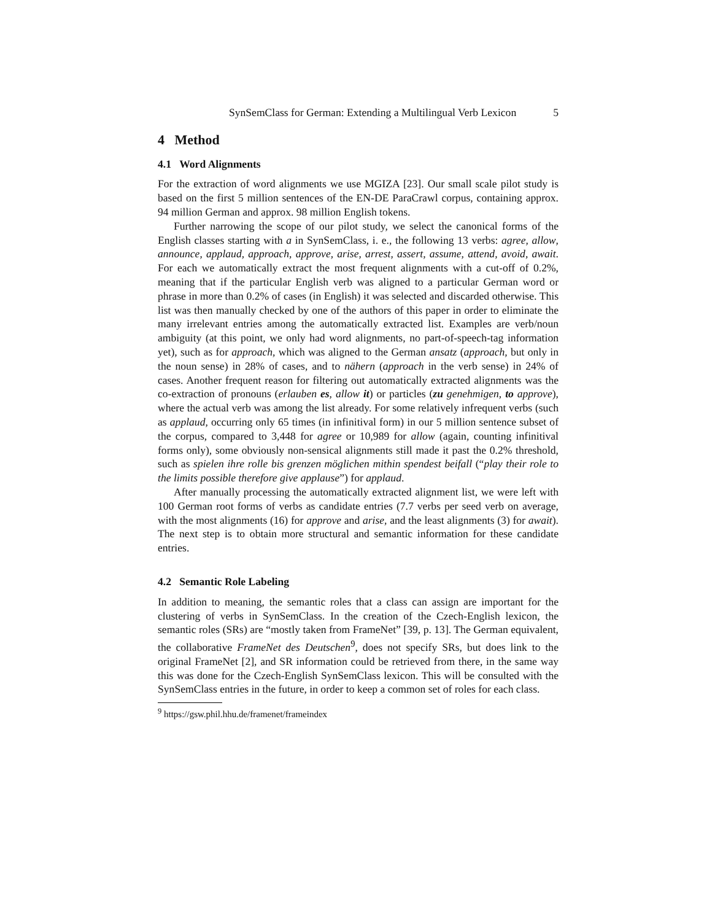SynSemClass for German: Extending a Multilingual Verb Lexicon 5
4 Method
4.1 Word Alignments
For the extraction of word alignments we use MGIZA [23]. Our small scale pilot study is based on the first 5 million sentences of the EN-DE ParaCrawl corpus, containing approx. 94 million German and approx. 98 million English tokens.
Further narrowing the scope of our pilot study, we select the canonical forms of the English classes starting with a in SynSemClass, i. e., the following 13 verbs: agree, allow, announce, applaud, approach, approve, arise, arrest, assert, assume, attend, avoid, await. For each we automatically extract the most frequent alignments with a cut-off of 0.2%, meaning that if the particular English verb was aligned to a particular German word or phrase in more than 0.2% of cases (in English) it was selected and discarded otherwise. This list was then manually checked by one of the authors of this paper in order to eliminate the many irrelevant entries among the automatically extracted list. Examples are verb/noun ambiguity (at this point, we only had word alignments, no part-of-speech-tag information yet), such as for approach, which was aligned to the German ansatz (approach, but only in the noun sense) in 28% of cases, and to nähern (approach in the verb sense) in 24% of cases. Another frequent reason for filtering out automatically extracted alignments was the co-extraction of pronouns (erlauben es, allow it) or particles (zu genehmigen, to approve), where the actual verb was among the list already. For some relatively infrequent verbs (such as applaud, occurring only 65 times (in infinitival form) in our 5 million sentence subset of the corpus, compared to 3,448 for agree or 10,989 for allow (again, counting infinitival forms only), some obviously non-sensical alignments still made it past the 0.2% threshold, such as spielen ihre rolle bis grenzen möglichen mithin spendest beifall (“play their role to the limits possible therefore give applause”) for applaud.
After manually processing the automatically extracted alignment list, we were left with 100 German root forms of verbs as candidate entries (7.7 verbs per seed verb on average, with the most alignments (16) for approve and arise, and the least alignments (3) for await). The next step is to obtain more structural and semantic information for these candidate entries.
4.2 Semantic Role Labeling
In addition to meaning, the semantic roles that a class can assign are important for the clustering of verbs in SynSemClass. In the creation of the Czech-English lexicon, the semantic roles (SRs) are “mostly taken from FrameNet” [39, p. 13]. The German equivalent, the collaborative FrameNet des Deutschen<sup>9</sup>, does not specify SRs, but does link to the original FrameNet [2], and SR information could be retrieved from there, in the same way this was done for the Czech-English SynSemClass lexicon. This will be consulted with the SynSemClass entries in the future, in order to keep a common set of roles for each class.
<sup>9</sup> https://gsw.phil.hhu.de/framenet/frameindex